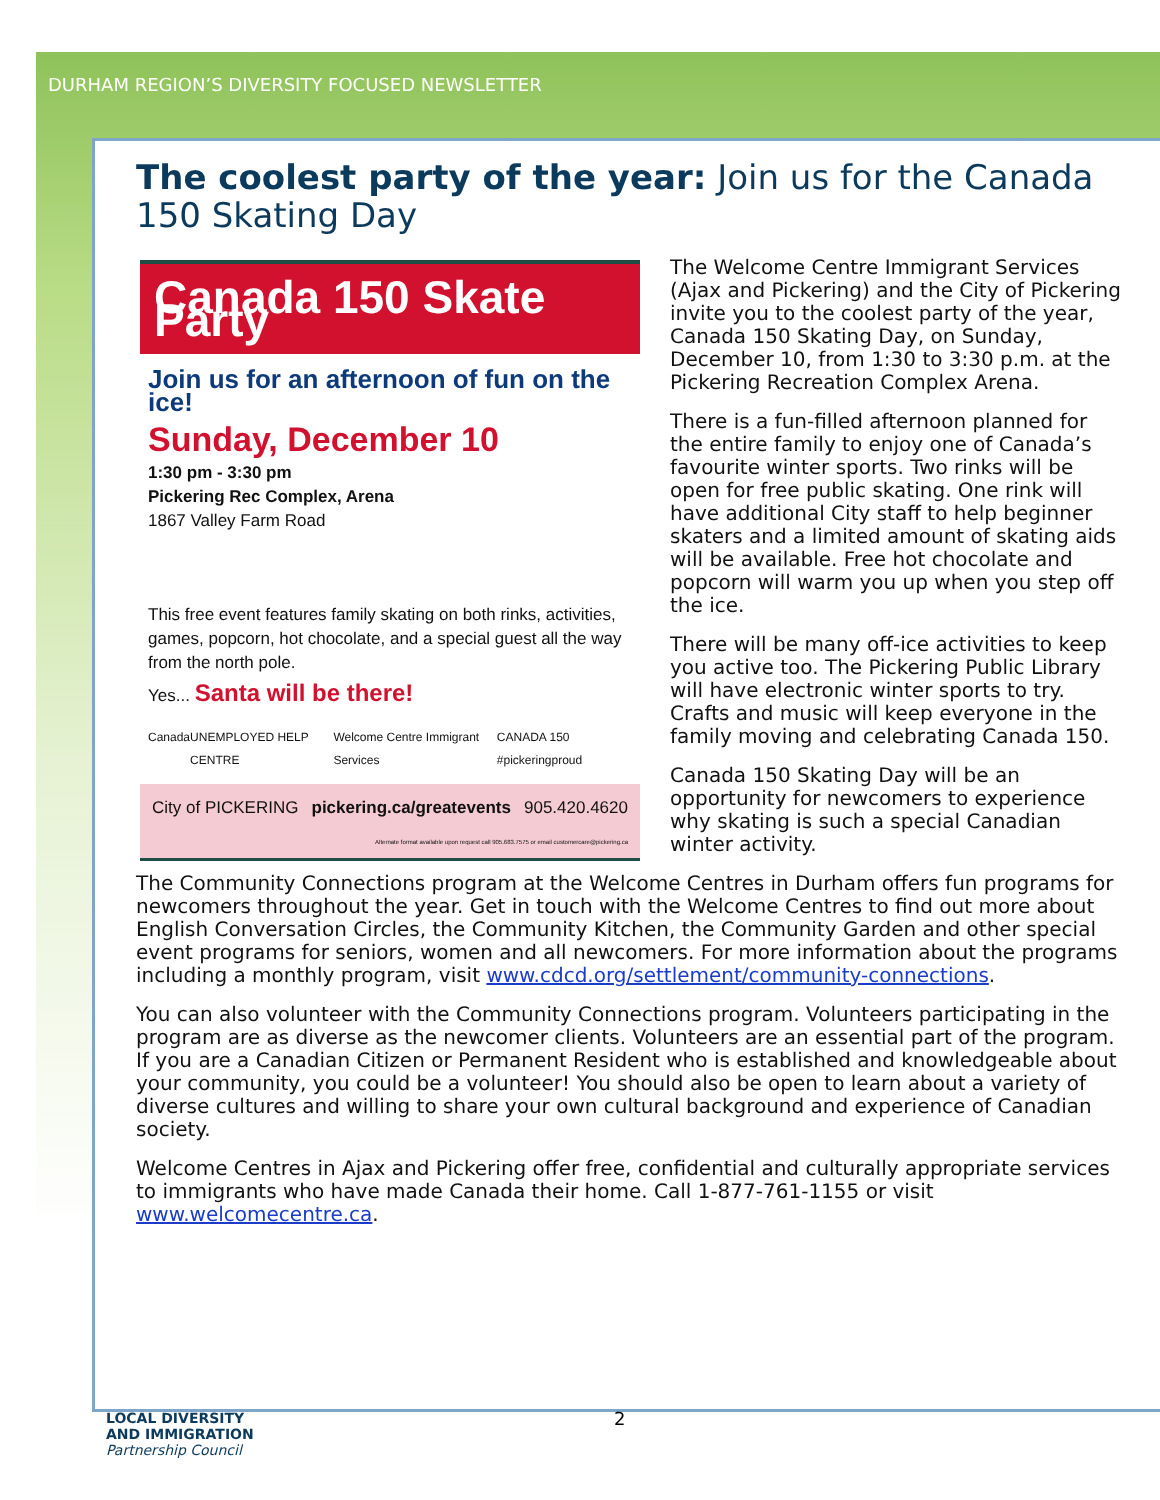DURHAM REGION’S DIVERSITY FOCUSED NEWSLETTER
The coolest party of the year: Join us for the Canada 150 Skating Day
Canada 150 Skate Party
Join us for an afternoon of fun on the ice!
Sunday, December 10
1:30 pm - 3:30 pm
Pickering Rec Complex, Arena
1867 Valley Farm Road
This free event features family skating on both rinks, activities, games, popcorn, hot chocolate, and a special guest all the way from the north pole.
Yes... Santa will be there!
Canada UNEMPLOYED HELP CENTRE Welcome Centre Immigrant Services CANADA 150 #pickeringproud
City of PICKERING pickering.ca/greatevents 905.420.4620
Alternate format available upon request call 905.683.7575 or email customercare@pickering.ca
The Welcome Centre Immigrant Services (Ajax and Pickering) and the City of Pickering invite you to the coolest party of the year, Canada 150 Skating Day, on Sunday, December 10, from 1:30 to 3:30 p.m. at the Pickering Recreation Complex Arena.
There is a fun-filled afternoon planned for the entire family to enjoy one of Canada’s favourite winter sports. Two rinks will be open for free public skating. One rink will have additional City staff to help beginner skaters and a limited amount of skating aids will be available. Free hot chocolate and popcorn will warm you up when you step off the ice.
There will be many off-ice activities to keep you active too. The Pickering Public Library will have electronic winter sports to try. Crafts and music will keep everyone in the family moving and celebrating Canada 150.
Canada 150 Skating Day will be an opportunity for newcomers to experience why skating is such a special Canadian winter activity.
The Community Connections program at the Welcome Centres in Durham offers fun programs for newcomers throughout the year. Get in touch with the Welcome Centres to find out more about English Conversation Circles, the Community Kitchen, the Community Garden and other special event programs for seniors, women and all newcomers. For more information about the programs including a monthly program, visit www.cdcd.org/settlement/community-connections.
You can also volunteer with the Community Connections program. Volunteers participating in the program are as diverse as the newcomer clients. Volunteers are an essential part of the program. If you are a Canadian Citizen or Permanent Resident who is established and knowledgeable about your community, you could be a volunteer! You should also be open to learn about a variety of diverse cultures and willing to share your own cultural background and experience of Canadian society.
Welcome Centres in Ajax and Pickering offer free, confidential and culturally appropriate services to immigrants who have made Canada their home. Call 1-877-761-1155 or visit www.welcomecentre.ca.
2
LOCAL DIVERSITY
AND IMMIGRATION
Partnership Council